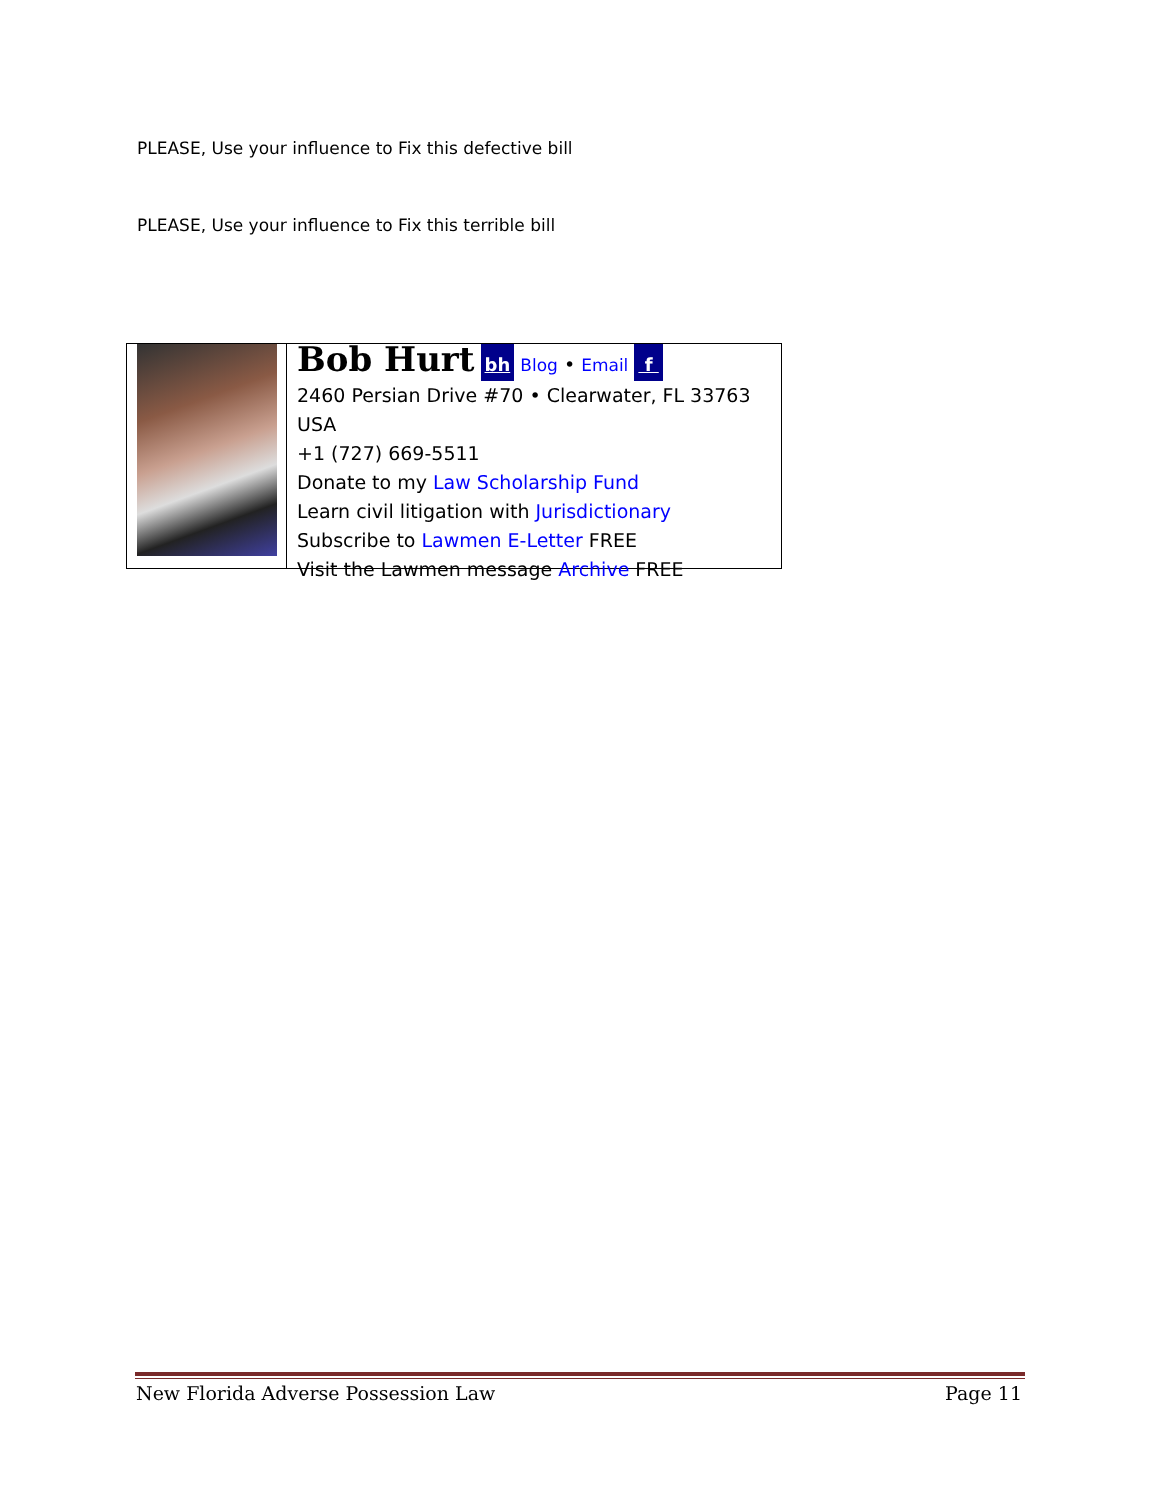PLEASE, Use your influence to Fix this defective bill
PLEASE, Use your influence to Fix this terrible bill
Bob Hurt bh Blog • Email f
2460 Persian Drive #70 • Clearwater, FL 33763 USA
+1 (727) 669-5511
Donate to my Law Scholarship Fund
Learn civil litigation with Jurisdictionary
Subscribe to Lawmen E-Letter FREE
Visit the Lawmen message Archive FREE
New Florida Adverse Possession Law Page 11